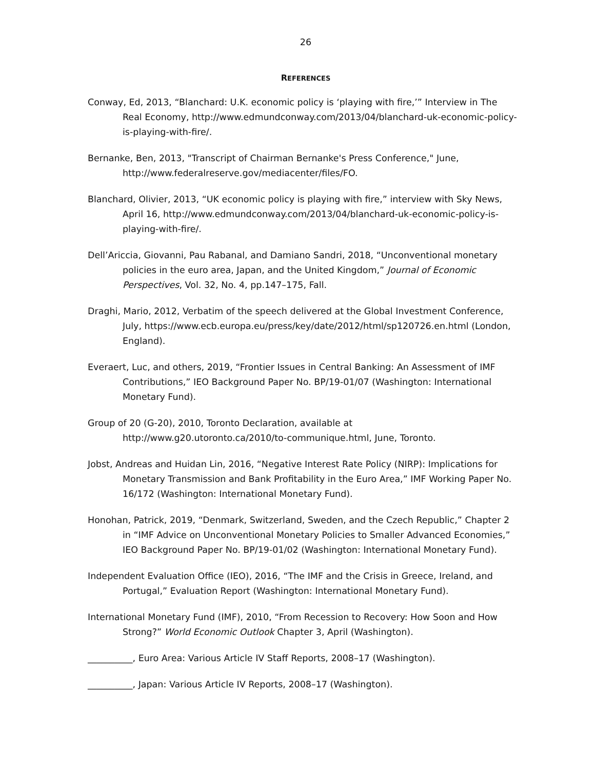26
REFERENCES
Conway, Ed, 2013, “Blanchard: U.K. economic policy is ‘playing with fire,’” Interview in The Real Economy, http://www.edmundconway.com/2013/04/blanchard-uk-economic-policy-is-playing-with-fire/.
Bernanke, Ben, 2013, "Transcript of Chairman Bernanke's Press Conference," June, http://www.federalreserve.gov/mediacenter/files/FO.
Blanchard, Olivier, 2013, “UK economic policy is playing with fire,” interview with Sky News, April 16, http://www.edmundconway.com/2013/04/blanchard-uk-economic-policy-is-playing-with-fire/.
Dell’Ariccia, Giovanni, Pau Rabanal, and Damiano Sandri, 2018, “Unconventional monetary policies in the euro area, Japan, and the United Kingdom,” Journal of Economic Perspectives, Vol. 32, No. 4, pp.147–175, Fall.
Draghi, Mario, 2012, Verbatim of the speech delivered at the Global Investment Conference, July, https://www.ecb.europa.eu/press/key/date/2012/html/sp120726.en.html (London, England).
Everaert, Luc, and others, 2019, “Frontier Issues in Central Banking: An Assessment of IMF Contributions,” IEO Background Paper No. BP/19-01/07 (Washington: International Monetary Fund).
Group of 20 (G-20), 2010, Toronto Declaration, available at http://www.g20.utoronto.ca/2010/to-communique.html, June, Toronto.
Jobst, Andreas and Huidan Lin, 2016, “Negative Interest Rate Policy (NIRP): Implications for Monetary Transmission and Bank Profitability in the Euro Area,” IMF Working Paper No. 16/172 (Washington: International Monetary Fund).
Honohan, Patrick, 2019, “Denmark, Switzerland, Sweden, and the Czech Republic,” Chapter 2 in “IMF Advice on Unconventional Monetary Policies to Smaller Advanced Economies,” IEO Background Paper No. BP/19-01/02 (Washington: International Monetary Fund).
Independent Evaluation Office (IEO), 2016, “The IMF and the Crisis in Greece, Ireland, and Portugal,” Evaluation Report (Washington: International Monetary Fund).
International Monetary Fund (IMF), 2010, “From Recession to Recovery: How Soon and How Strong?” World Economic Outlook Chapter 3, April (Washington).
__________, Euro Area: Various Article IV Staff Reports, 2008–17 (Washington).
__________, Japan: Various Article IV Reports, 2008–17 (Washington).